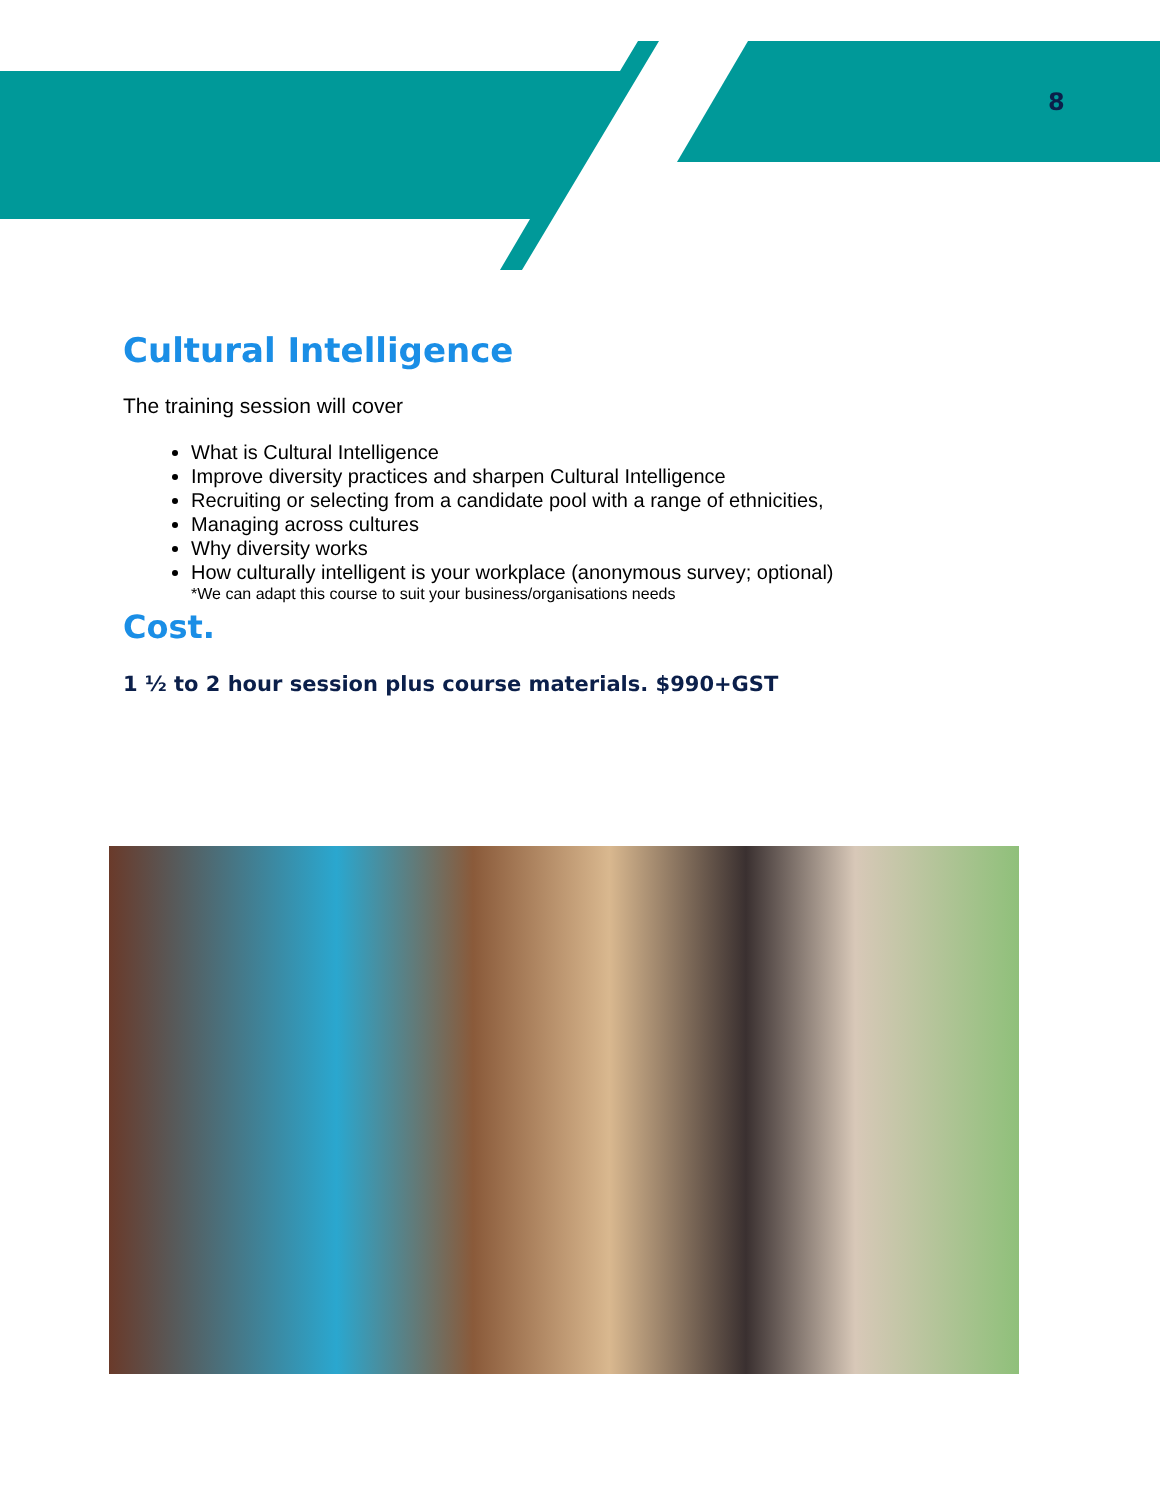8
Cultural Intelligence
The training session will cover
What is Cultural Intelligence
Improve diversity practices and sharpen Cultural Intelligence
Recruiting or selecting from a candidate pool with a range of ethnicities,
Managing across cultures
Why diversity works
How culturally intelligent is your workplace (anonymous survey; optional)
*We can adapt this course to suit your business/organisations needs
Cost.
1 ½ to 2 hour session plus course materials. $990+GST